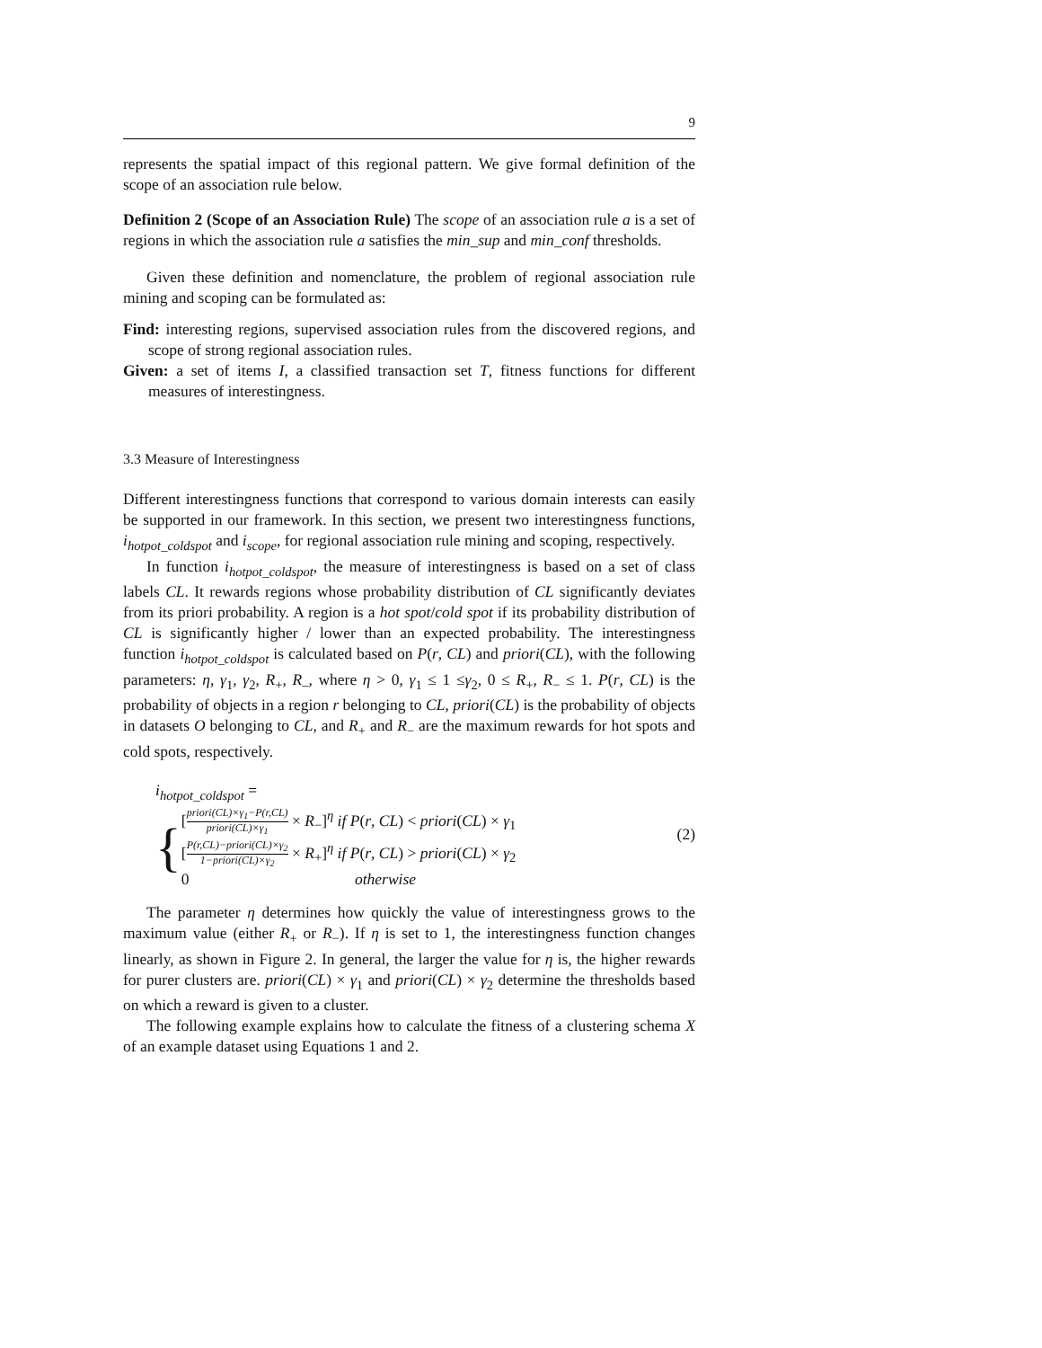9
represents the spatial impact of this regional pattern. We give formal definition of the scope of an association rule below.
Definition 2 (Scope of an Association Rule) The scope of an association rule a is a set of regions in which the association rule a satisfies the min_sup and min_conf thresholds.
Given these definition and nomenclature, the problem of regional association rule mining and scoping can be formulated as:
Find: interesting regions, supervised association rules from the discovered regions, and scope of strong regional association rules.
Given: a set of items I, a classified transaction set T, fitness functions for different measures of interestingness.
3.3 Measure of Interestingness
Different interestingness functions that correspond to various domain interests can easily be supported in our framework. In this section, we present two interestingness functions, i<sub>hotpot_coldspot</sub> and i<sub>scope</sub>, for regional association rule mining and scoping, respectively.
In function i<sub>hotpot_coldspot</sub>, the measure of interestingness is based on a set of class labels CL. It rewards regions whose probability distribution of CL significantly deviates from its priori probability. A region is a hot spot/cold spot if its probability distribution of CL is significantly higher / lower than an expected probability. The interestingness function i<sub>hotpot_coldspot</sub> is calculated based on P(r, CL) and priori(CL), with the following parameters: η, γ<sub>1</sub>, γ<sub>2</sub>, R<sub>+</sub>, R<sub>–</sub>, where η > 0, γ<sub>1</sub> ≤ 1 ≤γ<sub>2</sub>, 0 ≤ R<sub>+</sub>, R<sub>−</sub> ≤ 1. P(r, CL) is the probability of objects in a region r belonging to CL, priori(CL) is the probability of objects in datasets O belonging to CL, and R<sub>+</sub> and R<sub>−</sub> are the maximum rewards for hot spots and cold spots, respectively.
i<sub>hotpot_coldspot</sub> =
{
[priori(CL)×γ<sub>1</sub>−P(r,CL) priori(CL)×γ<sub>1</sub> × R<sub>−</sub>]<sup>η</sup> if P(r, CL) < priori(CL) × γ<sub>1</sub>
[P(r,CL)−priori(CL)×γ<sub>2</sub> 1−priori(CL)×γ<sub>2</sub> × R<sub>+</sub>]<sup>η</sup> if P(r, CL) > priori(CL) × γ<sub>2</sub>
0 otherwise
(2)
The parameter η determines how quickly the value of interestingness grows to the maximum value (either R<sub>+</sub> or R<sub>−</sub>). If η is set to 1, the interestingness function changes linearly, as shown in Figure 2. In general, the larger the value for η is, the higher rewards for purer clusters are. priori(CL) × γ<sub>1</sub> and priori(CL) × γ<sub>2</sub> determine the thresholds based on which a reward is given to a cluster.
The following example explains how to calculate the fitness of a clustering schema X of an example dataset using Equations 1 and 2.